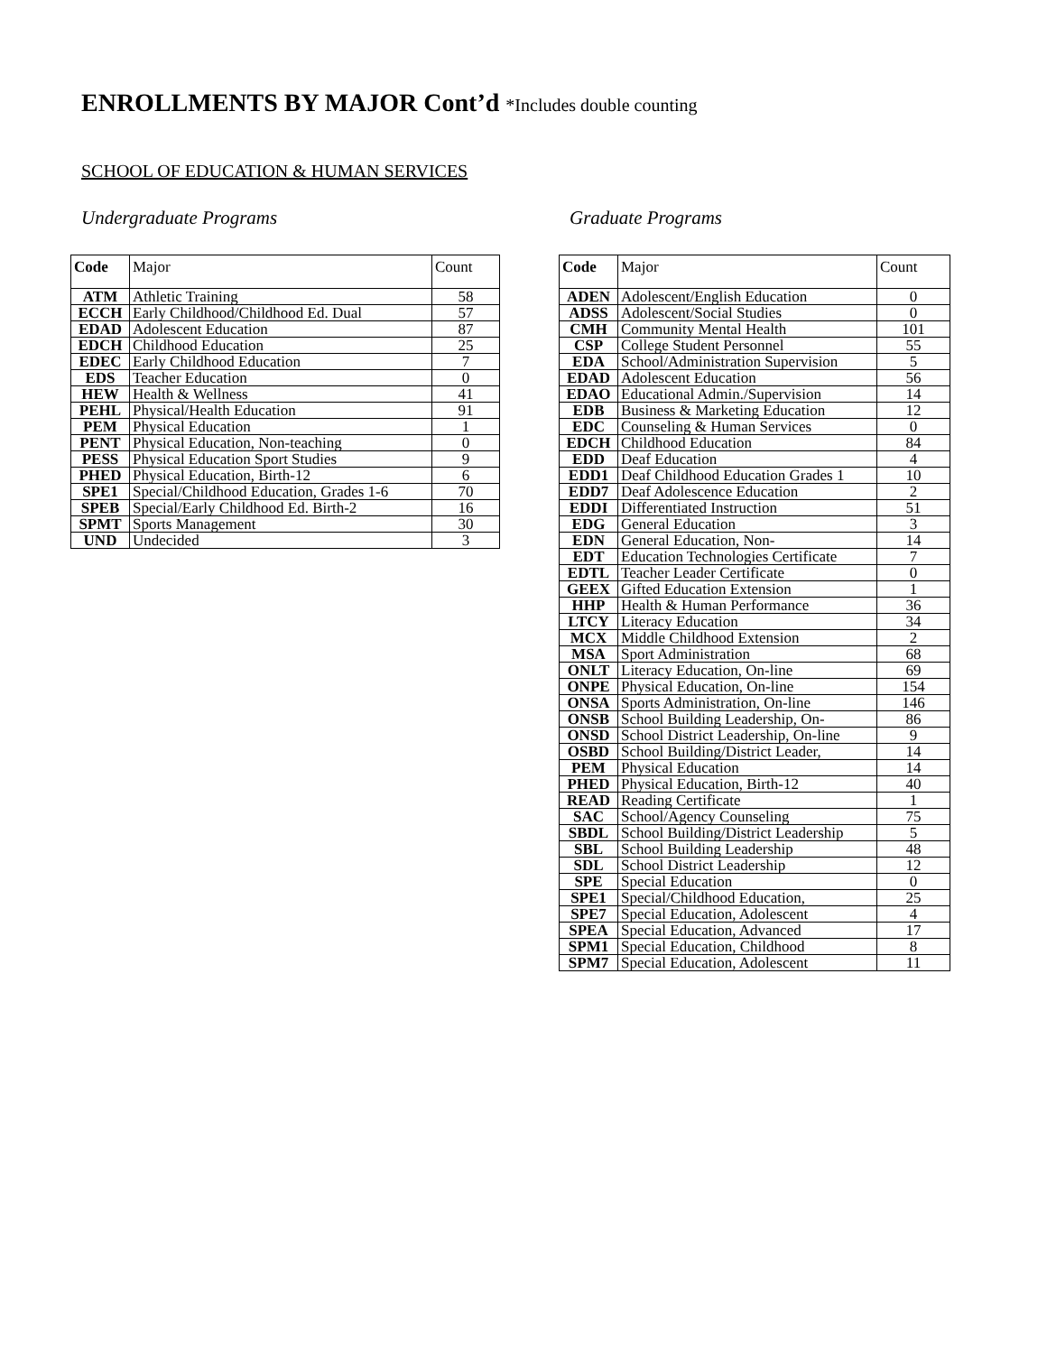ENROLLMENTS BY MAJOR Cont’d *Includes double counting
SCHOOL OF EDUCATION & HUMAN SERVICES
Undergraduate Programs
| Code | Major | Count |
| --- | --- | --- |
| ATM | Athletic Training | 58 |
| ECCH | Early Childhood/Childhood Ed. Dual | 57 |
| EDAD | Adolescent Education | 87 |
| EDCH | Childhood Education | 25 |
| EDEC | Early Childhood Education | 7 |
| EDS | Teacher Education | 0 |
| HEW | Health & Wellness | 41 |
| PEHL | Physical/Health Education | 91 |
| PEM | Physical Education | 1 |
| PENT | Physical Education, Non-teaching | 0 |
| PESS | Physical Education Sport Studies | 9 |
| PHED | Physical Education, Birth-12 | 6 |
| SPE1 | Special/Childhood Education, Grades 1-6 | 70 |
| SPEB | Special/Early Childhood Ed. Birth-2 | 16 |
| SPMT | Sports Management | 30 |
| UND | Undecided | 3 |
Graduate Programs
| Code | Major | Count |
| --- | --- | --- |
| ADEN | Adolescent/English Education | 0 |
| ADSS | Adolescent/Social Studies | 0 |
| CMH | Community Mental Health | 101 |
| CSP | College Student Personnel | 55 |
| EDA | School/Administration Supervision | 5 |
| EDAD | Adolescent Education | 56 |
| EDAO | Educational Admin./Supervision | 14 |
| EDB | Business & Marketing Education | 12 |
| EDC | Counseling & Human Services | 0 |
| EDCH | Childhood Education | 84 |
| EDD | Deaf Education | 4 |
| EDD1 | Deaf Childhood Education Grades 1 | 10 |
| EDD7 | Deaf Adolescence Education | 2 |
| EDDI | Differentiated Instruction | 51 |
| EDG | General Education | 3 |
| EDN | General Education, Non- | 14 |
| EDT | Education Technologies Certificate | 7 |
| EDTL | Teacher Leader Certificate | 0 |
| GEEX | Gifted Education Extension | 1 |
| HHP | Health & Human Performance | 36 |
| LTCY | Literacy Education | 34 |
| MCX | Middle Childhood Extension | 2 |
| MSA | Sport Administration | 68 |
| ONLT | Literacy Education, On-line | 69 |
| ONPE | Physical Education, On-line | 154 |
| ONSA | Sports Administration, On-line | 146 |
| ONSB | School Building Leadership, On- | 86 |
| ONSD | School District Leadership, On-line | 9 |
| OSBD | School Building/District Leader, | 14 |
| PEM | Physical Education | 14 |
| PHED | Physical Education, Birth-12 | 40 |
| READ | Reading Certificate | 1 |
| SAC | School/Agency Counseling | 75 |
| SBDL | School Building/District Leadership | 5 |
| SBL | School Building Leadership | 48 |
| SDL | School District Leadership | 12 |
| SPE | Special Education | 0 |
| SPE1 | Special/Childhood Education, | 25 |
| SPE7 | Special Education, Adolescent | 4 |
| SPEA | Special Education, Advanced | 17 |
| SPM1 | Special Education, Childhood | 8 |
| SPM7 | Special Education, Adolescent | 11 |